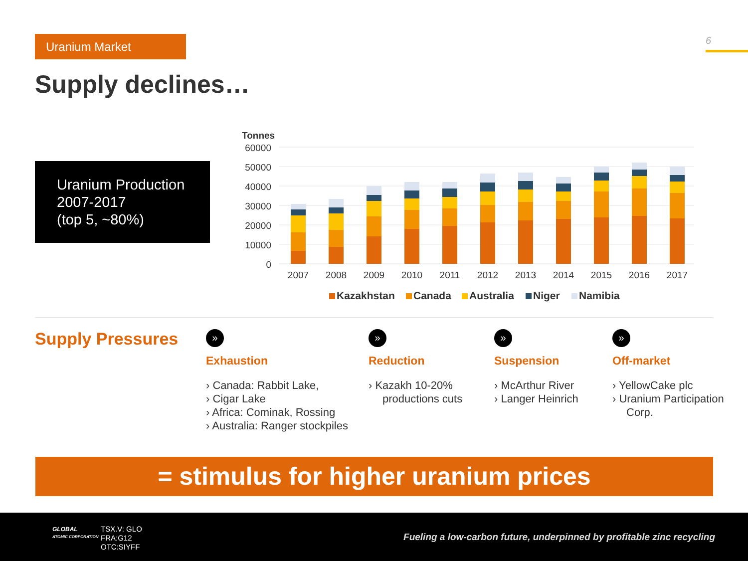Uranium Market 6
Supply declines…
Uranium Production 2007-2017
(top 5, ~80%)
Tonnes
60000
50000
40000
30000
20000
10000
0
2007
2008
2009
2010
2011
2012
2013
2014
2015
2016
2017
Kazakhstan
Canada
Australia
Niger
Namibia
Supply Pressures
»
Exhaustion
› Canada: Rabbit Lake,
› Cigar Lake
› Africa: Cominak, Rossing
› Australia: Ranger stockpiles
»
Reduction
› Kazakh 10-20% productions cuts
»
Suspension
› McArthur River
› Langer Heinrich
»
Off-market
› YellowCake plc
› Uranium Participation Corp.
= stimulus for higher uranium prices
GLOBAL
ATOMIC CORPORATION
TSX.V: GLO
FRA:G12
OTC:SIYFF
Fueling a low-carbon future, underpinned by profitable zinc recycling